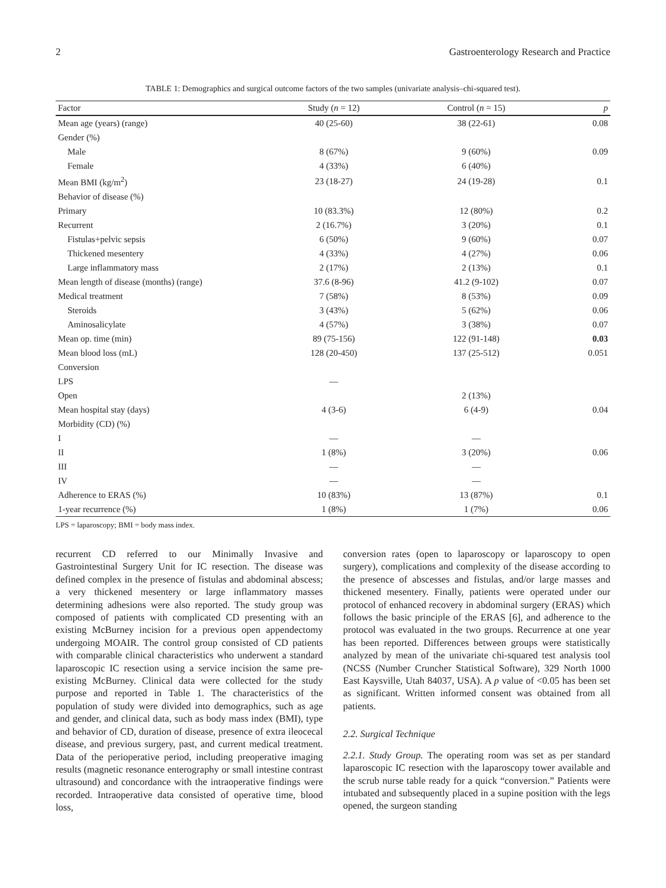2 Gastroenterology Research and Practice
TABLE 1: Demographics and surgical outcome factors of the two samples (univariate analysis–chi-squared test).
| Factor | Study ( n = 12) | Control ( n = 15) | p |
| --- | --- | --- | --- |
| Mean age (years) (range) | 40 (25-60) | 38 (22-61) | 0.08 |
| Gender (%) | | | |
| Male | 8 (67%) | 9 (60%) | 0.09 |
| Female | 4 (33%) | 6 (40%) | |
| Mean BMI (kg/m<sup>2</sup>) | 23 (18-27) | 24 (19-28) | 0.1 |
| Behavior of disease (%) | | | |
| Primary | 10 (83.3%) | 12 (80%) | 0.2 |
| Recurrent | 2 (16.7%) | 3 (20%) | 0.1 |
| Fistulas+pelvic sepsis | 6 (50%) | 9 (60%) | 0.07 |
| Thickened mesentery | 4 (33%) | 4 (27%) | 0.06 |
| Large inflammatory mass | 2 (17%) | 2 (13%) | 0.1 |
| Mean length of disease (months) (range) | 37.6 (8-96) | 41.2 (9-102) | 0.07 |
| Medical treatment | 7 (58%) | 8 (53%) | 0.09 |
| Steroids | 3 (43%) | 5 (62%) | 0.06 |
| Aminosalicylate | 4 (57%) | 3 (38%) | 0.07 |
| Mean op. time (min) | 89 (75-156) | 122 (91-148) | 0.03 |
| Mean blood loss (mL) | 128 (20-450) | 137 (25-512) | 0.051 |
| Conversion | | | |
| LPS | — | | |
| Open | | 2 (13%) | |
| Mean hospital stay (days) | 4 (3-6) | 6 (4-9) | 0.04 |
| Morbidity (CD) (%) | | | |
| I | — | — | |
| II | 1 (8%) | 3 (20%) | 0.06 |
| III | — | — | |
| IV | — | — | |
| Adherence to ERAS (%) | 10 (83%) | 13 (87%) | 0.1 |
| 1-year recurrence (%) | 1 (8%) | 1 (7%) | 0.06 |
LPS = laparoscopy; BMI = body mass index.
recurrent CD referred to our Minimally Invasive and Gastrointestinal Surgery Unit for IC resection. The disease was defined complex in the presence of fistulas and abdominal abscess; a very thickened mesentery or large inflammatory masses determining adhesions were also reported. The study group was composed of patients with complicated CD presenting with an existing McBurney incision for a previous open appendectomy undergoing MOAIR. The control group consisted of CD patients with comparable clinical characteristics who underwent a standard laparoscopic IC resection using a service incision the same pre-existing McBurney. Clinical data were collected for the study purpose and reported in Table 1. The characteristics of the population of study were divided into demographics, such as age and gender, and clinical data, such as body mass index (BMI), type and behavior of CD, duration of disease, presence of extra ileocecal disease, and previous surgery, past, and current medical treatment. Data of the perioperative period, including preoperative imaging results (magnetic resonance enterography or small intestine contrast ultrasound) and concordance with the intraoperative findings were recorded. Intraoperative data consisted of operative time, blood loss,
conversion rates (open to laparoscopy or laparoscopy to open surgery), complications and complexity of the disease according to the presence of abscesses and fistulas, and/or large masses and thickened mesentery. Finally, patients were operated under our protocol of enhanced recovery in abdominal surgery (ERAS) which follows the basic principle of the ERAS [6], and adherence to the protocol was evaluated in the two groups. Recurrence at one year has been reported. Differences between groups were statistically analyzed by mean of the univariate chi-squared test analysis tool (NCSS (Number Cruncher Statistical Software), 329 North 1000 East Kaysville, Utah 84037, USA). A p value of <0.05 has been set as significant. Written informed consent was obtained from all patients.
2.2. Surgical Technique
2.2.1. Study Group. The operating room was set as per standard laparoscopic IC resection with the laparoscopy tower available and the scrub nurse table ready for a quick “conversion.” Patients were intubated and subsequently placed in a supine position with the legs opened, the surgeon standing